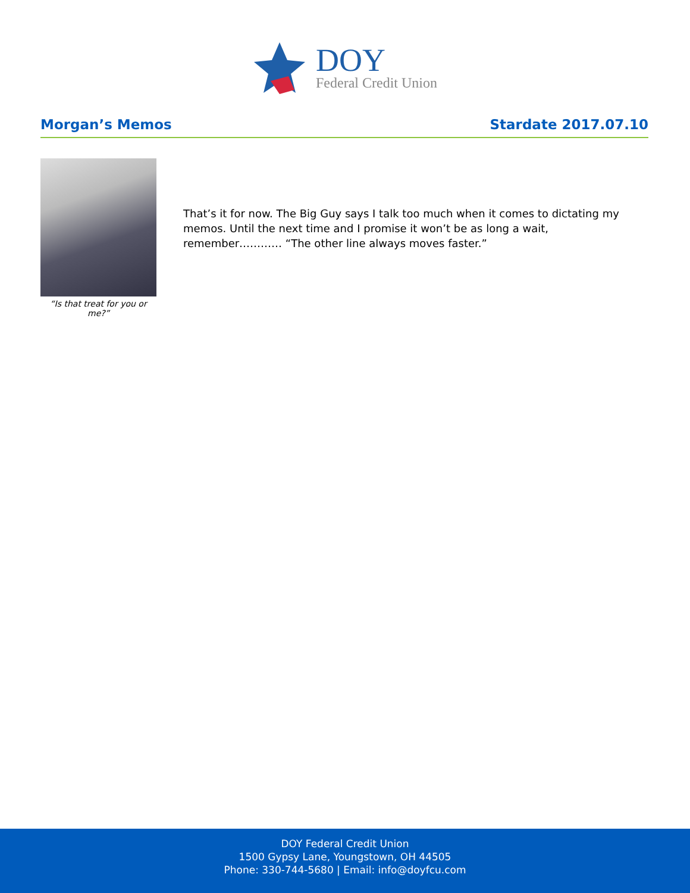DOY
Federal Credit Union
Morgan’s Memos Stardate 2017.07.10
“Is that treat for you or me?”
That’s it for now. The Big Guy says I talk too much when it comes to dictating my memos. Until the next time and I promise it won’t be as long a wait, remember………… “The other line always moves faster.”
DOY Federal Credit Union
1500 Gypsy Lane, Youngstown, OH 44505
Phone: 330-744-5680 | Email: info@doyfcu.com